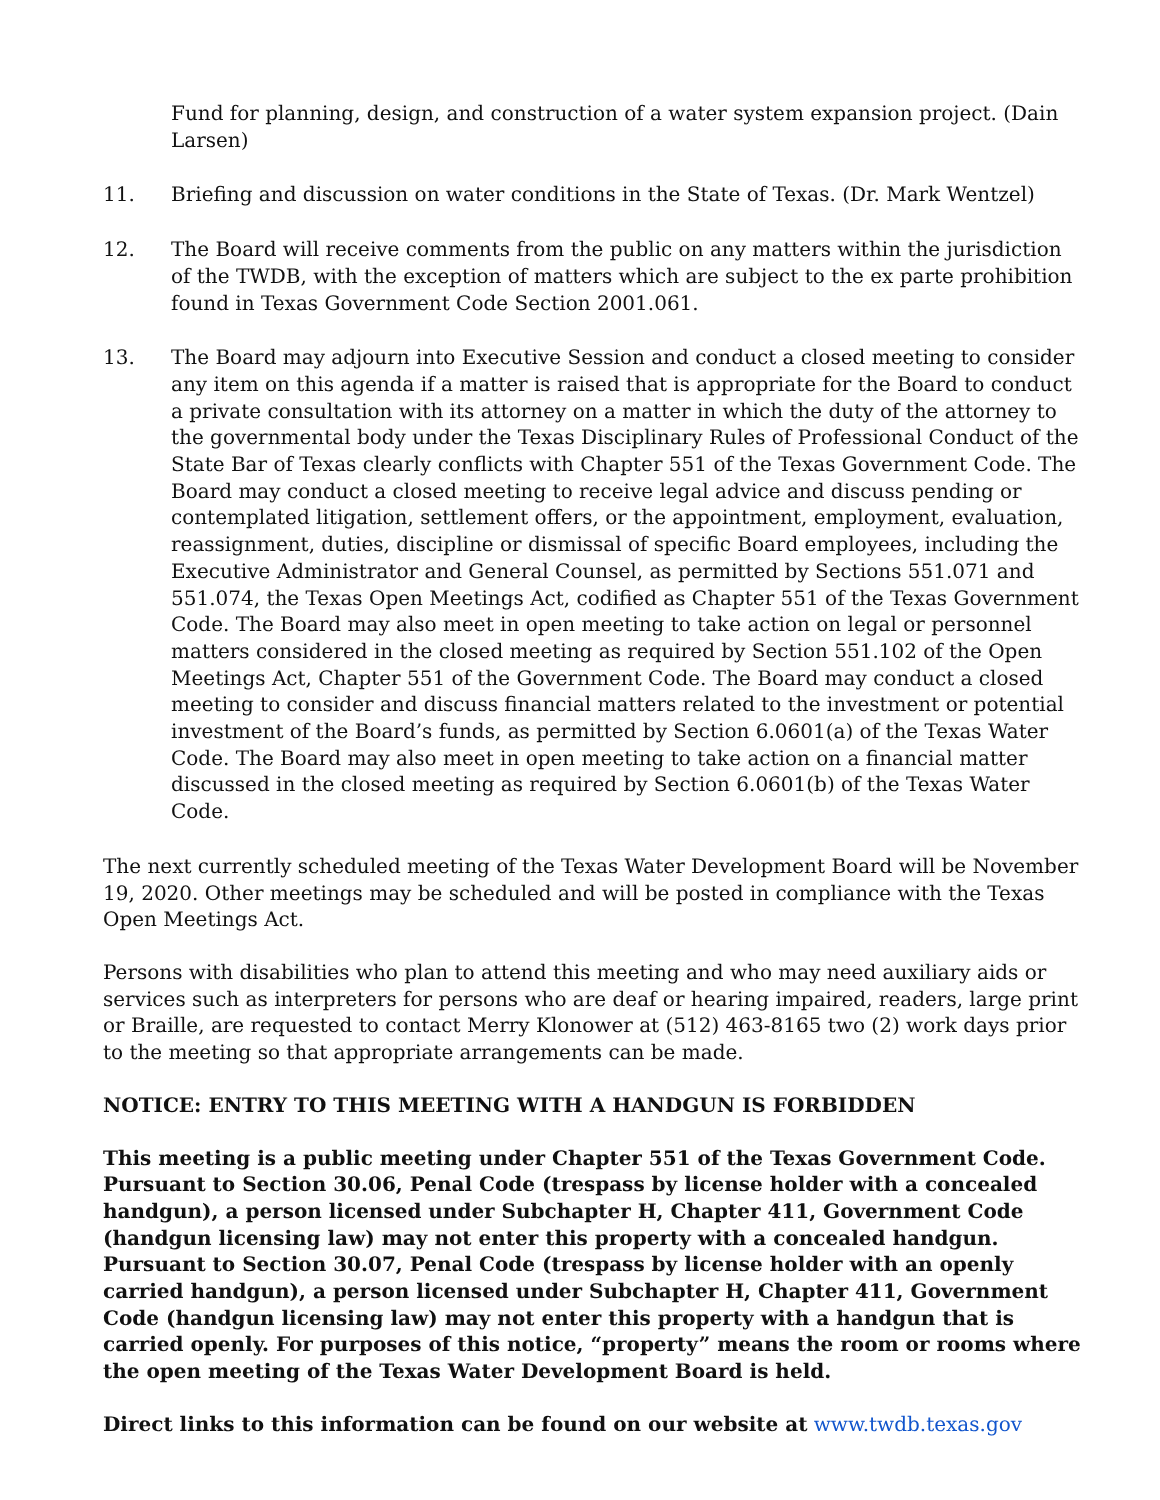Fund for planning, design, and construction of a water system expansion project. (Dain Larsen)
11. Briefing and discussion on water conditions in the State of Texas. (Dr. Mark Wentzel)
12. The Board will receive comments from the public on any matters within the jurisdiction of the TWDB, with the exception of matters which are subject to the ex parte prohibition found in Texas Government Code Section 2001.061.
13. The Board may adjourn into Executive Session and conduct a closed meeting to consider any item on this agenda if a matter is raised that is appropriate for the Board to conduct a private consultation with its attorney on a matter in which the duty of the attorney to the governmental body under the Texas Disciplinary Rules of Professional Conduct of the State Bar of Texas clearly conflicts with Chapter 551 of the Texas Government Code. The Board may conduct a closed meeting to receive legal advice and discuss pending or contemplated litigation, settlement offers, or the appointment, employment, evaluation, reassignment, duties, discipline or dismissal of specific Board employees, including the Executive Administrator and General Counsel, as permitted by Sections 551.071 and 551.074, the Texas Open Meetings Act, codified as Chapter 551 of the Texas Government Code. The Board may also meet in open meeting to take action on legal or personnel matters considered in the closed meeting as required by Section 551.102 of the Open Meetings Act, Chapter 551 of the Government Code. The Board may conduct a closed meeting to consider and discuss financial matters related to the investment or potential investment of the Board’s funds, as permitted by Section 6.0601(a) of the Texas Water Code. The Board may also meet in open meeting to take action on a financial matter discussed in the closed meeting as required by Section 6.0601(b) of the Texas Water Code.
The next currently scheduled meeting of the Texas Water Development Board will be November 19, 2020. Other meetings may be scheduled and will be posted in compliance with the Texas Open Meetings Act.
Persons with disabilities who plan to attend this meeting and who may need auxiliary aids or services such as interpreters for persons who are deaf or hearing impaired, readers, large print or Braille, are requested to contact Merry Klonower at (512) 463-8165 two (2) work days prior to the meeting so that appropriate arrangements can be made.
NOTICE: ENTRY TO THIS MEETING WITH A HANDGUN IS FORBIDDEN
This meeting is a public meeting under Chapter 551 of the Texas Government Code. Pursuant to Section 30.06, Penal Code (trespass by license holder with a concealed handgun), a person licensed under Subchapter H, Chapter 411, Government Code (handgun licensing law) may not enter this property with a concealed handgun. Pursuant to Section 30.07, Penal Code (trespass by license holder with an openly carried handgun), a person licensed under Subchapter H, Chapter 411, Government Code (handgun licensing law) may not enter this property with a handgun that is carried openly. For purposes of this notice, “property” means the room or rooms where the open meeting of the Texas Water Development Board is held.
Direct links to this information can be found on our website at www.twdb.texas.gov